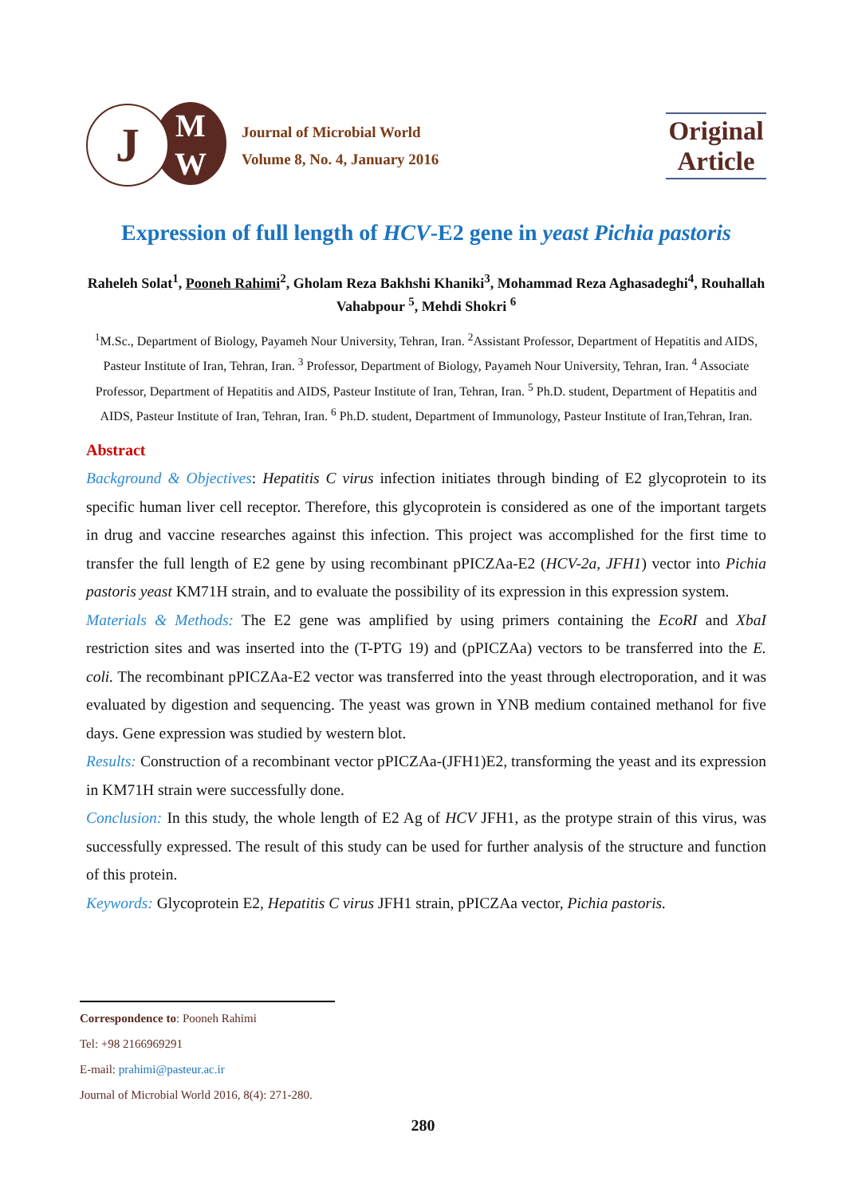J
M
W
Journal of Microbial World
Volume 8, No. 4, January 2016
Original Article
Expression of full length of HCV-E2 gene in yeast Pichia pastoris
Raheleh Solat<sup>1</sup>, Pooneh Rahimi<sup>2</sup>, Gholam Reza Bakhshi Khaniki<sup>3</sup>, Mohammad Reza Aghasadeghi<sup>4</sup>, Rouhallah Vahabpour <sup>5</sup>, Mehdi Shokri <sup>6</sup>
<sup>1</sup> M.Sc., Department of Biology, Payameh Nour University, Tehran, Iran. <sup>2</sup>Assistant Professor, Department of Hepatitis and AIDS, Pasteur Institute of Iran, Tehran, Iran. <sup>3</sup> Professor, Department of Biology, Payameh Nour University, Tehran, Iran. <sup>4</sup> Associate Professor, Department of Hepatitis and AIDS, Pasteur Institute of Iran, Tehran, Iran. <sup>5</sup> Ph.D. student, Department of Hepatitis and AIDS, Pasteur Institute of Iran, Tehran, Iran. <sup>6</sup> Ph.D. student, Department of Immunology, Pasteur Institute of Iran,Tehran, Iran.
Abstract
Background & Objectives: Hepatitis C virus infection initiates through binding of E2 glycoprotein to its specific human liver cell receptor. Therefore, this glycoprotein is considered as one of the important targets in drug and vaccine researches against this infection. This project was accomplished for the first time to transfer the full length of E2 gene by using recombinant pPICZAa-E2 (HCV-2a, JFH1) vector into Pichia pastoris yeast KM71H strain, and to evaluate the possibility of its expression in this expression system.
Materials & Methods: The E2 gene was amplified by using primers containing the EcoRI and XbaI restriction sites and was inserted into the (T-PTG 19) and (pPICZAa) vectors to be transferred into the E. coli. The recombinant pPICZAa-E2 vector was transferred into the yeast through electroporation, and it was evaluated by digestion and sequencing. The yeast was grown in YNB medium contained methanol for five days. Gene expression was studied by western blot.
Results: Construction of a recombinant vector pPICZAa-(JFH1)E2, transforming the yeast and its expression in KM71H strain were successfully done.
Conclusion: In this study, the whole length of E2 Ag of HCV JFH1, as the protype strain of this virus, was successfully expressed. The result of this study can be used for further analysis of the structure and function of this protein.
Keywords: Glycoprotein E2, Hepatitis C virus JFH1 strain, pPICZAa vector, Pichia pastoris.
Correspondence to: Pooneh Rahimi
Tel: +98 2166969291
E-mail: prahimi@pasteur.ac.ir
Journal of Microbial World 2016, 8(4): 271-280.
280